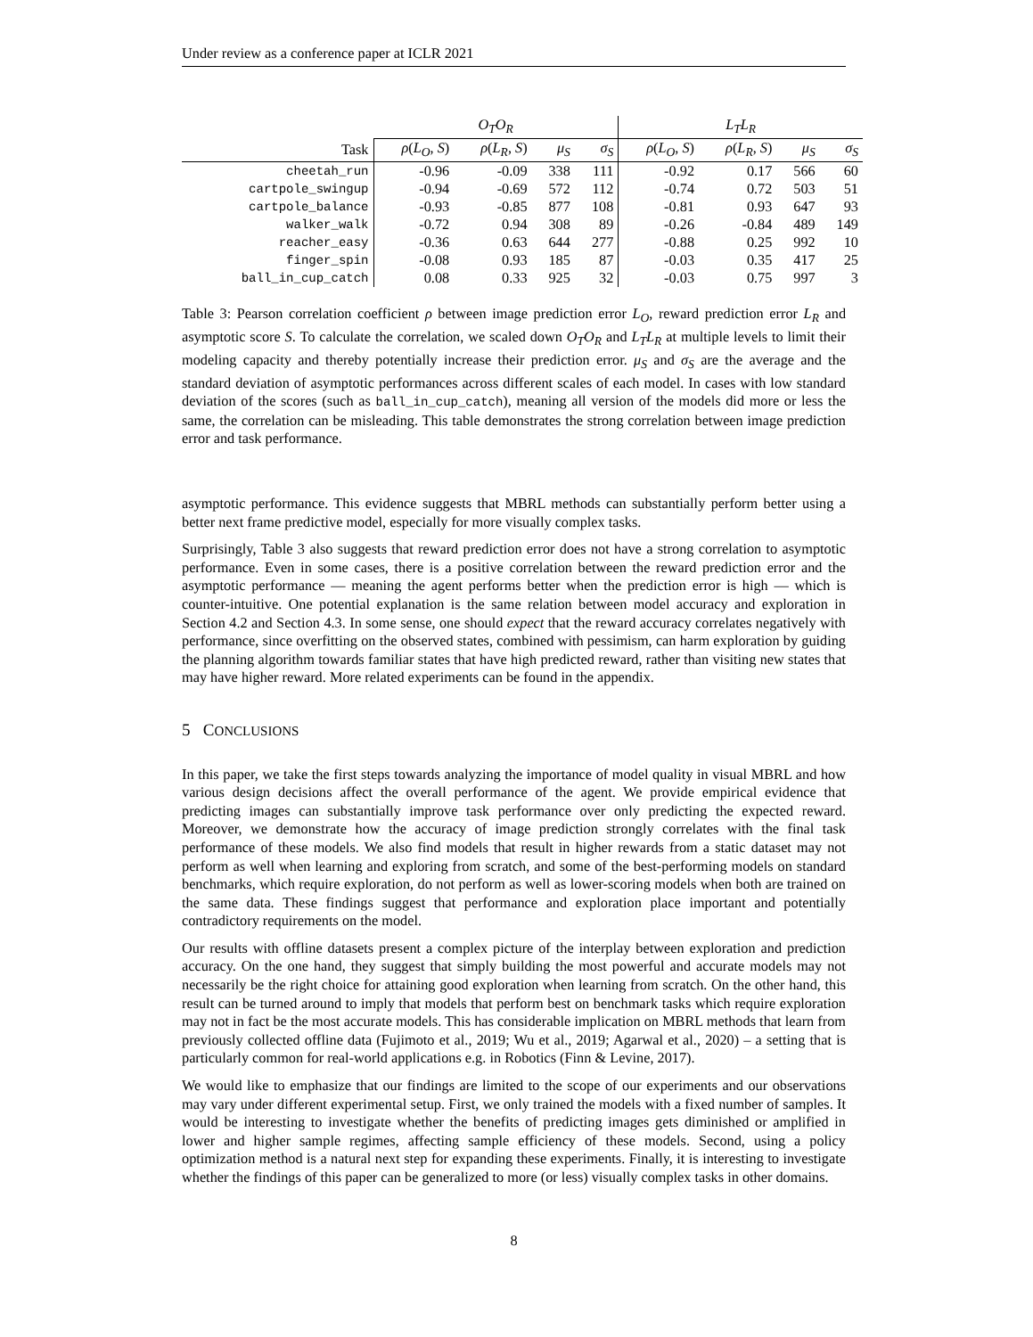Under review as a conference paper at ICLR 2021
| | O<sub>T</sub>O<sub>R</sub> | | | | L<sub>T</sub>L<sub>R</sub> | | | |
| --- | --- | --- | --- | --- | --- | --- | --- | --- |
| Task | ρ ( L<sub>O</sub> , S ) | ρ ( L<sub>R</sub> , S ) | μ<sub>S</sub> | σ<sub>S</sub> | ρ ( L<sub>O</sub> , S ) | ρ ( L<sub>R</sub> , S ) | μ<sub>S</sub> | σ<sub>S</sub> |
| cheetah_run | -0.96 | -0.09 | 338 | 111 | -0.92 | 0.17 | 566 | 60 |
| cartpole_swingup | -0.94 | -0.69 | 572 | 112 | -0.74 | 0.72 | 503 | 51 |
| cartpole_balance | -0.93 | -0.85 | 877 | 108 | -0.81 | 0.93 | 647 | 93 |
| walker_walk | -0.72 | 0.94 | 308 | 89 | -0.26 | -0.84 | 489 | 149 |
| reacher_easy | -0.36 | 0.63 | 644 | 277 | -0.88 | 0.25 | 992 | 10 |
| finger_spin | -0.08 | 0.93 | 185 | 87 | -0.03 | 0.35 | 417 | 25 |
| ball_in_cup_catch | 0.08 | 0.33 | 925 | 32 | -0.03 | 0.75 | 997 | 3 |
Table 3: Pearson correlation coefficient ρ between image prediction error L<sub>O</sub>, reward prediction error L<sub>R</sub> and asymptotic score S. To calculate the correlation, we scaled down O<sub>T</sub>O<sub>R</sub> and L<sub>T</sub>L<sub>R</sub> at multiple levels to limit their modeling capacity and thereby potentially increase their prediction error. μ<sub>S</sub> and σ<sub>S</sub> are the average and the standard deviation of asymptotic performances across different scales of each model. In cases with low standard deviation of the scores (such as ball_in_cup_catch), meaning all version of the models did more or less the same, the correlation can be misleading. This table demonstrates the strong correlation between image prediction error and task performance.
asymptotic performance. This evidence suggests that MBRL methods can substantially perform better using a better next frame predictive model, especially for more visually complex tasks.
Surprisingly, Table 3 also suggests that reward prediction error does not have a strong correlation to asymptotic performance. Even in some cases, there is a positive correlation between the reward prediction error and the asymptotic performance — meaning the agent performs better when the prediction error is high — which is counter-intuitive. One potential explanation is the same relation between model accuracy and exploration in Section 4.2 and Section 4.3. In some sense, one should expect that the reward accuracy correlates negatively with performance, since overfitting on the observed states, combined with pessimism, can harm exploration by guiding the planning algorithm towards familiar states that have high predicted reward, rather than visiting new states that may have higher reward. More related experiments can be found in the appendix.
5 CONCLUSIONS
In this paper, we take the first steps towards analyzing the importance of model quality in visual MBRL and how various design decisions affect the overall performance of the agent. We provide empirical evidence that predicting images can substantially improve task performance over only predicting the expected reward. Moreover, we demonstrate how the accuracy of image prediction strongly correlates with the final task performance of these models. We also find models that result in higher rewards from a static dataset may not perform as well when learning and exploring from scratch, and some of the best-performing models on standard benchmarks, which require exploration, do not perform as well as lower-scoring models when both are trained on the same data. These findings suggest that performance and exploration place important and potentially contradictory requirements on the model.
Our results with offline datasets present a complex picture of the interplay between exploration and prediction accuracy. On the one hand, they suggest that simply building the most powerful and accurate models may not necessarily be the right choice for attaining good exploration when learning from scratch. On the other hand, this result can be turned around to imply that models that perform best on benchmark tasks which require exploration may not in fact be the most accurate models. This has considerable implication on MBRL methods that learn from previously collected offline data (Fujimoto et al., 2019; Wu et al., 2019; Agarwal et al., 2020) – a setting that is particularly common for real-world applications e.g. in Robotics (Finn & Levine, 2017).
We would like to emphasize that our findings are limited to the scope of our experiments and our observations may vary under different experimental setup. First, we only trained the models with a fixed number of samples. It would be interesting to investigate whether the benefits of predicting images gets diminished or amplified in lower and higher sample regimes, affecting sample efficiency of these models. Second, using a policy optimization method is a natural next step for expanding these experiments. Finally, it is interesting to investigate whether the findings of this paper can be generalized to more (or less) visually complex tasks in other domains.
8